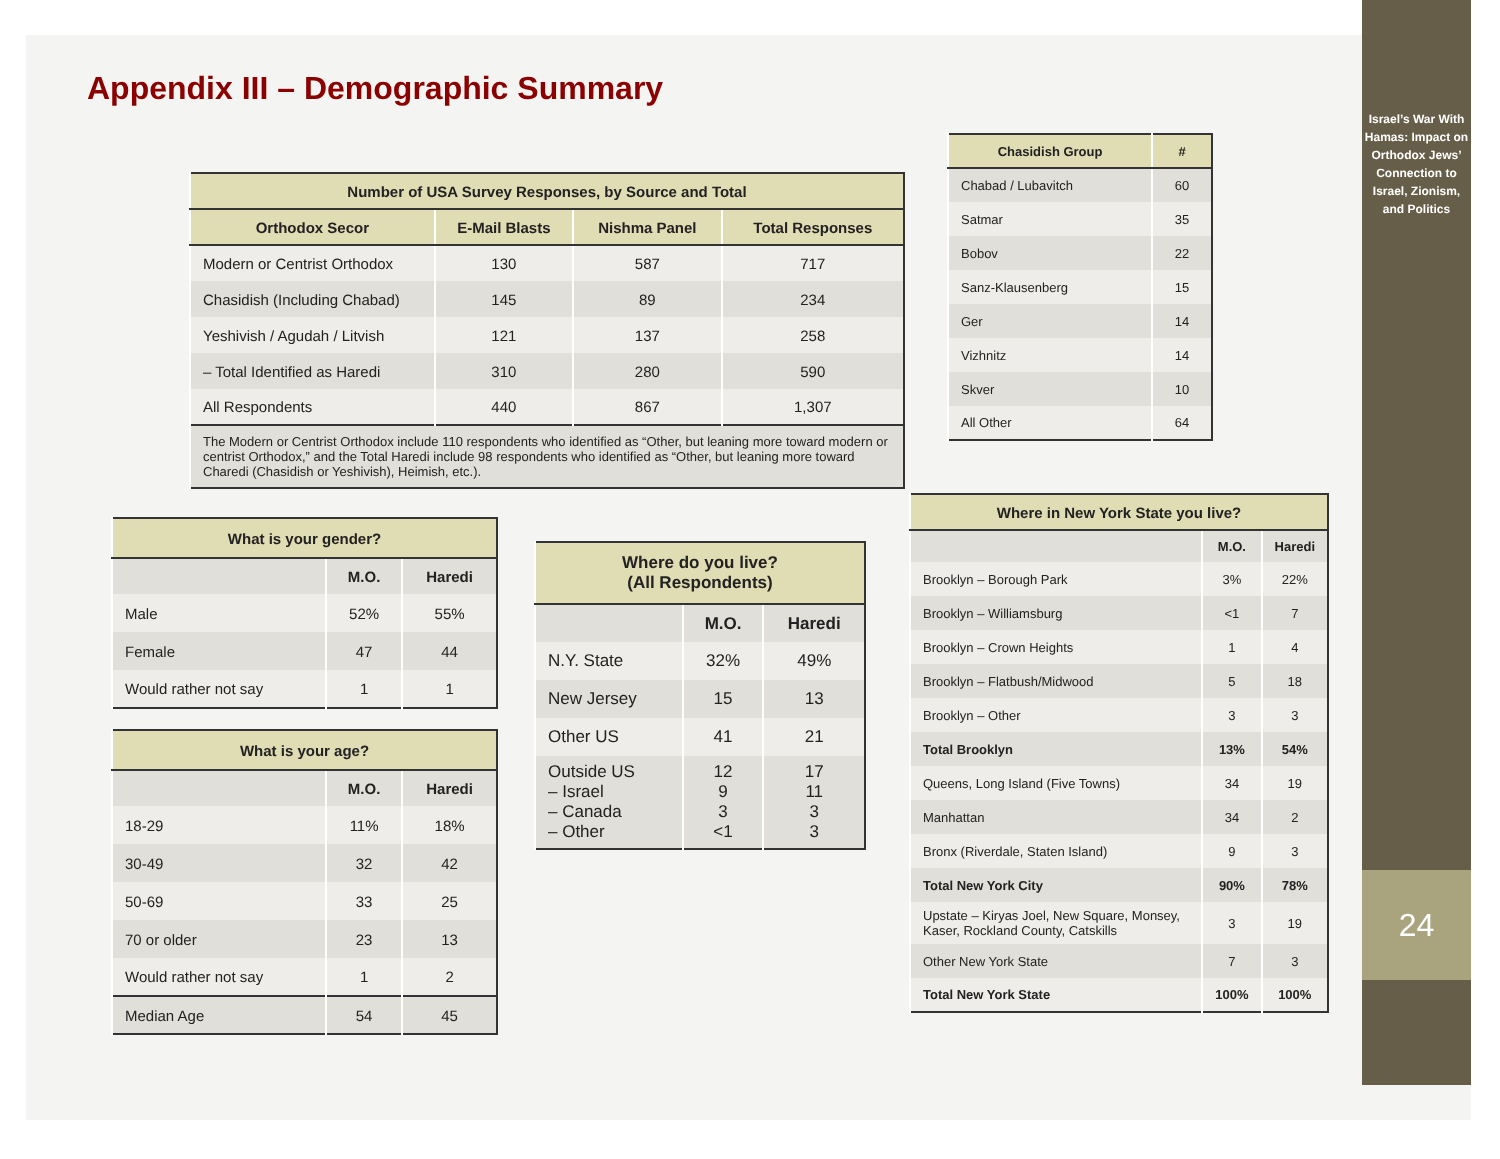Israel’s War With Hamas: Impact on Orthodox Jews’ Connection to Israel, Zionism, and Politics
24
Appendix III – Demographic Summary
| Number of USA Survey Responses, by Source and Total | | | |
| --- | --- | --- | --- |
| Orthodox Secor | E-Mail Blasts | Nishma Panel | Total Responses |
| Modern or Centrist Orthodox | 130 | 587 | 717 |
| Chasidish (Including Chabad) | 145 | 89 | 234 |
| Yeshivish / Agudah / Litvish | 121 | 137 | 258 |
| – Total Identified as Haredi | 310 | 280 | 590 |
| All Respondents | 440 | 867 | 1,307 |
| The Modern or Centrist Orthodox include 110 respondents who identified as “Other, but leaning more toward modern or centrist Orthodox,” and the Total Haredi include 98 respondents who identified as “Other, but leaning more toward Charedi (Chasidish or Yeshivish), Heimish, etc.). | | | |
| Chasidish Group | # |
| --- | --- |
| Chabad / Lubavitch | 60 |
| Satmar | 35 |
| Bobov | 22 |
| Sanz-Klausenberg | 15 |
| Ger | 14 |
| Vizhnitz | 14 |
| Skver | 10 |
| All Other | 64 |
| What is your gender? | | |
| --- | --- | --- |
| | M.O. | Haredi |
| Male | 52% | 55% |
| Female | 47 | 44 |
| Would rather not say | 1 | 1 |
| What is your age? | | |
| --- | --- | --- |
| | M.O. | Haredi |
| 18-29 | 11% | 18% |
| 30-49 | 32 | 42 |
| 50-69 | 33 | 25 |
| 70 or older | 23 | 13 |
| Would rather not say | 1 | 2 |
| Median Age | 54 | 45 |
| Where do you live? (All Respondents) | | |
| --- | --- | --- |
| | M.O. | Haredi |
| N.Y. State | 32% | 49% |
| New Jersey | 15 | 13 |
| Other US | 41 | 21 |
| Outside US – Israel – Canada – Other | 12 9 3 <1 | 17 11 3 3 |
| Where in New York State you live? | | |
| --- | --- | --- |
| | M.O. | Haredi |
| Brooklyn – Borough Park | 3% | 22% |
| Brooklyn – Williamsburg | <1 | 7 |
| Brooklyn – Crown Heights | 1 | 4 |
| Brooklyn – Flatbush/Midwood | 5 | 18 |
| Brooklyn – Other | 3 | 3 |
| Total Brooklyn | 13% | 54% |
| Queens, Long Island (Five Towns) | 34 | 19 |
| Manhattan | 34 | 2 |
| Bronx (Riverdale, Staten Island) | 9 | 3 |
| Total New York City | 90% | 78% |
| Upstate – Kiryas Joel, New Square, Monsey, Kaser, Rockland County, Catskills | 3 | 19 |
| Other New York State | 7 | 3 |
| Total New York State | 100% | 100% |